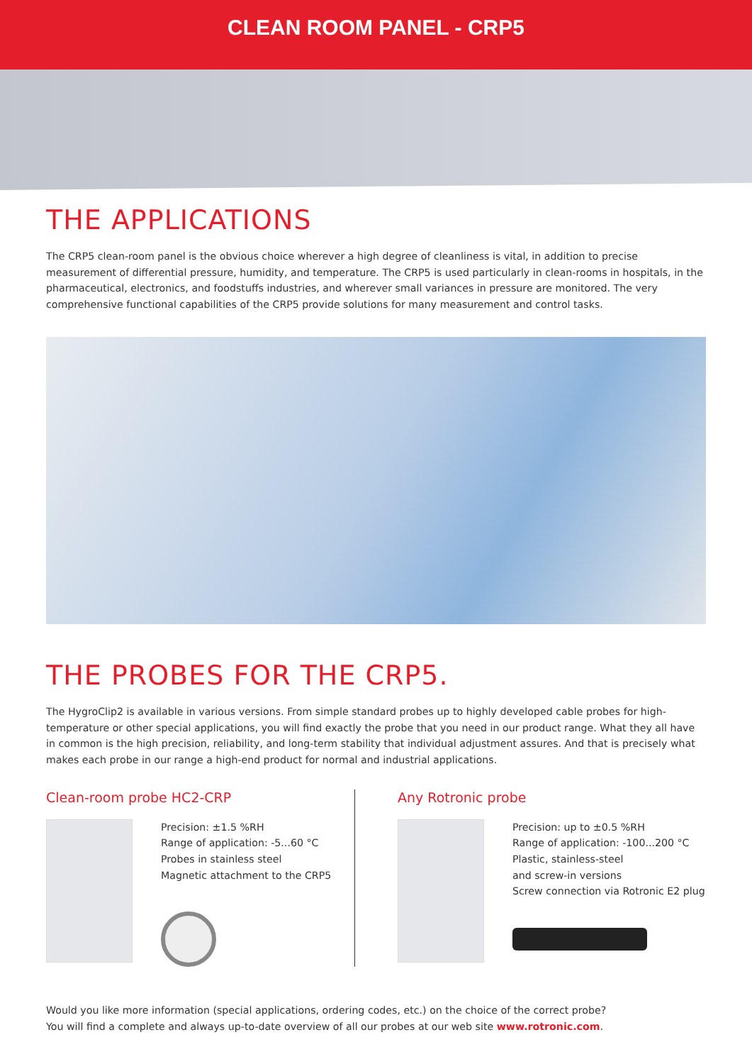CLEAN ROOM PANEL - CRP5
THE APPLICATIONS
The CRP5 clean-room panel is the obvious choice wherever a high degree of cleanliness is vital, in addition to precise measurement of differential pressure, humidity, and temperature. The CRP5 is used particularly in clean-rooms in hospitals, in the pharmaceutical, electronics, and foodstuffs industries, and wherever small variances in pressure are monitored. The very comprehensive functional capabilities of the CRP5 provide solutions for many measurement and control tasks.
THE PROBES FOR THE CRP5.
The HygroClip2 is available in various versions. From simple standard probes up to highly developed cable probes for high-temperature or other special applications, you will find exactly the probe that you need in our product range. What they all have in common is the high precision, reliability, and long-term stability that individual adjustment assures. And that is precisely what makes each probe in our range a high-end product for normal and industrial applications.
Clean-room probe HC2-CRP
Precision: ±1.5 %RH
Range of application: -5...60 °C
Probes in stainless steel
Magnetic attachment to the CRP5
Any Rotronic probe
Precision: up to ±0.5 %RH
Range of application: -100...200 °C
Plastic, stainless-steel
and screw-in versions
Screw connection via Rotronic E2 plug
Would you like more information (special applications, ordering codes, etc.) on the choice of the correct probe?
You will find a complete and always up-to-date overview of all our probes at our web site www.rotronic.com.